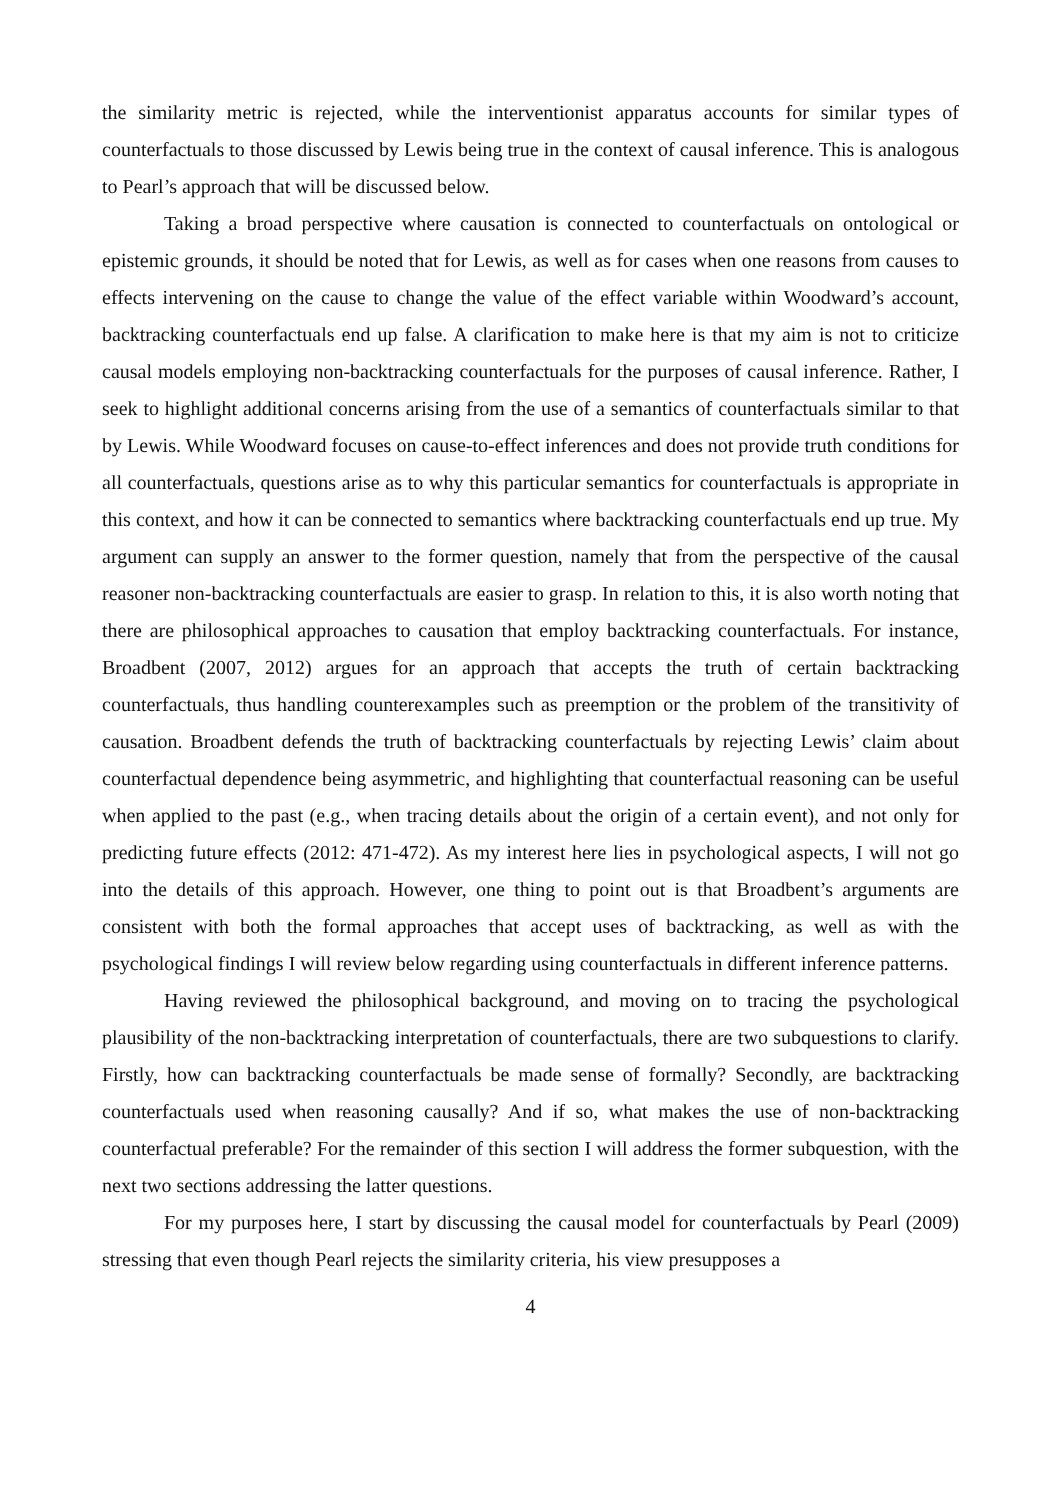the similarity metric is rejected, while the interventionist apparatus accounts for similar types of counterfactuals to those discussed by Lewis being true in the context of causal inference. This is analogous to Pearl’s approach that will be discussed below.
Taking a broad perspective where causation is connected to counterfactuals on ontological or epistemic grounds, it should be noted that for Lewis, as well as for cases when one reasons from causes to effects intervening on the cause to change the value of the effect variable within Woodward’s account, backtracking counterfactuals end up false. A clarification to make here is that my aim is not to criticize causal models employing non-backtracking counterfactuals for the purposes of causal inference. Rather, I seek to highlight additional concerns arising from the use of a semantics of counterfactuals similar to that by Lewis. While Woodward focuses on cause-to-effect inferences and does not provide truth conditions for all counterfactuals, questions arise as to why this particular semantics for counterfactuals is appropriate in this context, and how it can be connected to semantics where backtracking counterfactuals end up true. My argument can supply an answer to the former question, namely that from the perspective of the causal reasoner non-backtracking counterfactuals are easier to grasp. In relation to this, it is also worth noting that there are philosophical approaches to causation that employ backtracking counterfactuals. For instance, Broadbent (2007, 2012) argues for an approach that accepts the truth of certain backtracking counterfactuals, thus handling counterexamples such as preemption or the problem of the transitivity of causation. Broadbent defends the truth of backtracking counterfactuals by rejecting Lewis’ claim about counterfactual dependence being asymmetric, and highlighting that counterfactual reasoning can be useful when applied to the past (e.g., when tracing details about the origin of a certain event), and not only for predicting future effects (2012: 471-472). As my interest here lies in psychological aspects, I will not go into the details of this approach. However, one thing to point out is that Broadbent’s arguments are consistent with both the formal approaches that accept uses of backtracking, as well as with the psychological findings I will review below regarding using counterfactuals in different inference patterns.
Having reviewed the philosophical background, and moving on to tracing the psychological plausibility of the non-backtracking interpretation of counterfactuals, there are two subquestions to clarify. Firstly, how can backtracking counterfactuals be made sense of formally? Secondly, are backtracking counterfactuals used when reasoning causally? And if so, what makes the use of non-backtracking counterfactual preferable? For the remainder of this section I will address the former subquestion, with the next two sections addressing the latter questions.
For my purposes here, I start by discussing the causal model for counterfactuals by Pearl (2009) stressing that even though Pearl rejects the similarity criteria, his view presupposes a
4